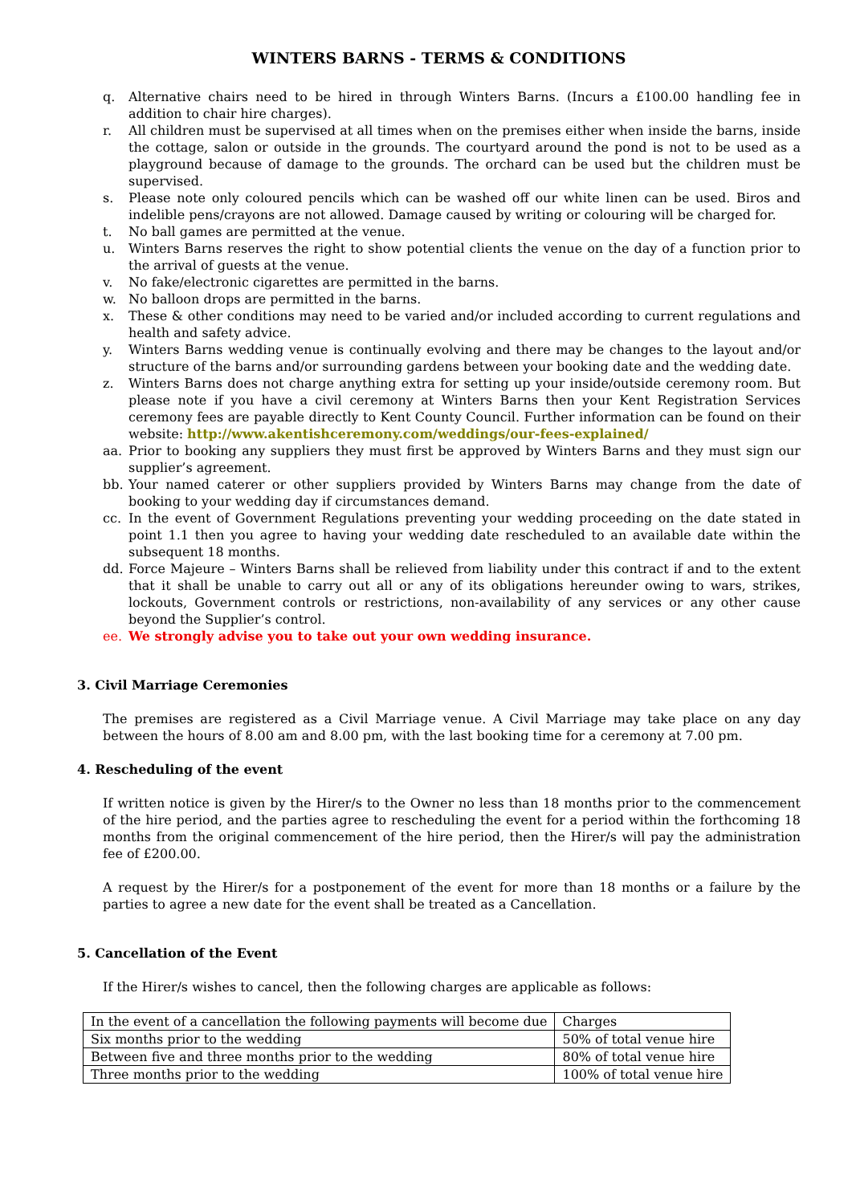WINTERS BARNS - TERMS & CONDITIONS
q. Alternative chairs need to be hired in through Winters Barns. (Incurs a £100.00 handling fee in addition to chair hire charges).
r. All children must be supervised at all times when on the premises either when inside the barns, inside the cottage, salon or outside in the grounds. The courtyard around the pond is not to be used as a playground because of damage to the grounds. The orchard can be used but the children must be supervised.
s. Please note only coloured pencils which can be washed off our white linen can be used. Biros and indelible pens/crayons are not allowed. Damage caused by writing or colouring will be charged for.
t. No ball games are permitted at the venue.
u. Winters Barns reserves the right to show potential clients the venue on the day of a function prior to the arrival of guests at the venue.
v. No fake/electronic cigarettes are permitted in the barns.
w. No balloon drops are permitted in the barns.
x. These & other conditions may need to be varied and/or included according to current regulations and health and safety advice.
y. Winters Barns wedding venue is continually evolving and there may be changes to the layout and/or structure of the barns and/or surrounding gardens between your booking date and the wedding date.
z. Winters Barns does not charge anything extra for setting up your inside/outside ceremony room. But please note if you have a civil ceremony at Winters Barns then your Kent Registration Services ceremony fees are payable directly to Kent County Council. Further information can be found on their website: http://www.akentishceremony.com/weddings/our-fees-explained/
aa. Prior to booking any suppliers they must first be approved by Winters Barns and they must sign our supplier’s agreement.
bb. Your named caterer or other suppliers provided by Winters Barns may change from the date of booking to your wedding day if circumstances demand.
cc. In the event of Government Regulations preventing your wedding proceeding on the date stated in point 1.1 then you agree to having your wedding date rescheduled to an available date within the subsequent 18 months.
dd. Force Majeure – Winters Barns shall be relieved from liability under this contract if and to the extent that it shall be unable to carry out all or any of its obligations hereunder owing to wars, strikes, lockouts, Government controls or restrictions, non-availability of any services or any other cause beyond the Supplier’s control.
ee. We strongly advise you to take out your own wedding insurance.
3. Civil Marriage Ceremonies
The premises are registered as a Civil Marriage venue. A Civil Marriage may take place on any day between the hours of 8.00 am and 8.00 pm, with the last booking time for a ceremony at 7.00 pm.
4. Rescheduling of the event
If written notice is given by the Hirer/s to the Owner no less than 18 months prior to the commencement of the hire period, and the parties agree to rescheduling the event for a period within the forthcoming 18 months from the original commencement of the hire period, then the Hirer/s will pay the administration fee of £200.00.
A request by the Hirer/s for a postponement of the event for more than 18 months or a failure by the parties to agree a new date for the event shall be treated as a Cancellation.
5. Cancellation of the Event
If the Hirer/s wishes to cancel, then the following charges are applicable as follows:
| In the event of a cancellation the following payments will become due | Charges |
| Six months prior to the wedding | 50% of total venue hire |
| Between five and three months prior to the wedding | 80% of total venue hire |
| Three months prior to the wedding | 100% of total venue hire |